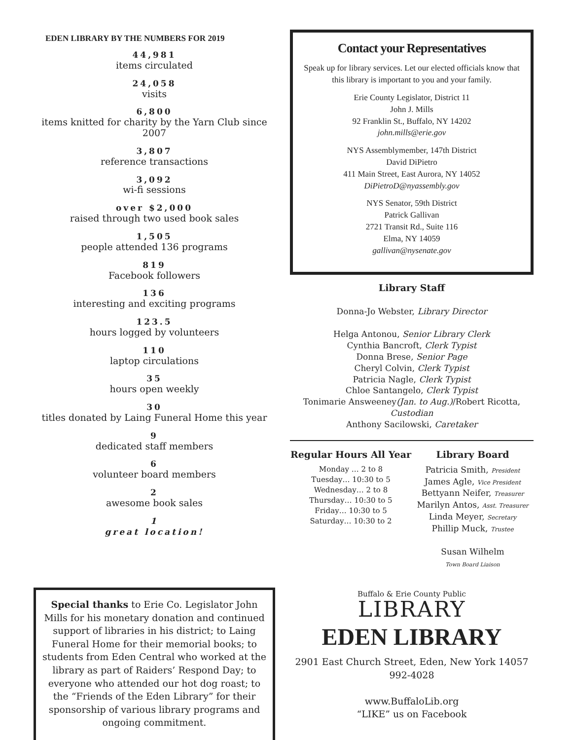EDEN LIBRARY BY THE NUMBERS FOR 2019
44,981
items circulated
24,058
visits
6,800
items knitted for charity by the Yarn Club since 2007
3,807
reference transactions
3,092
wi-fi sessions
over $2,000
raised through two used book sales
1,505
people attended 136 programs
819
Facebook followers
136
interesting and exciting programs
123.5
hours logged by volunteers
110
laptop circulations
35
hours open weekly
30
titles donated by Laing Funeral Home this year
9
dedicated staff members
6
volunteer board members
2
awesome book sales
1
great location!
Contact your Representatives
Speak up for library services. Let our elected officials know that this library is important to you and your family.
Erie County Legislator, District 11
John J. Mills
92 Franklin St., Buffalo, NY 14202
john.mills@erie.gov
NYS Assemblymember, 147th District
David DiPietro
411 Main Street, East Aurora, NY 14052
DiPietroD@nyassembly.gov
NYS Senator, 59th District
Patrick Gallivan
2721 Transit Rd., Suite 116
Elma, NY 14059
gallivan@nysenate.gov
Library Staff
Donna-Jo Webster, Library Director
Helga Antonou, Senior Library Clerk
Cynthia Bancroft, Clerk Typist
Donna Brese, Senior Page
Cheryl Colvin, Clerk Typist
Patricia Nagle, Clerk Typist
Chloe Santangelo, Clerk Typist
Tonimarie Answeeney(Jan. to Aug.)/Robert Ricotta, Custodian
Anthony Sacilowski, Caretaker
Regular Hours All Year
Monday … 2 to 8
Tuesday… 10:30 to 5
Wednesday… 2 to 8
Thursday… 10:30 to 5
Friday… 10:30 to 5
Saturday… 10:30 to 2
Library Board
Patricia Smith, President
James Agle, Vice President
Bettyann Neifer, Treasurer
Marilyn Antos, Asst. Treasurer
Linda Meyer, Secretary
Phillip Muck, Trustee
Susan Wilhelm
Town Board Liaison
Special thanks to Erie Co. Legislator John Mills for his monetary donation and continued support of libraries in his district; to Laing Funeral Home for their memorial books; to students from Eden Central who worked at the library as part of Raiders’ Respond Day; to everyone who attended our hot dog roast; to the “Friends of the Eden Library” for their sponsorship of various library programs and ongoing commitment.
Buffalo & Erie County Public
LIBRARY
EDEN LIBRARY
2901 East Church Street, Eden, New York 14057
992-4028
www.BuffaloLib.org
“LIKE” us on Facebook